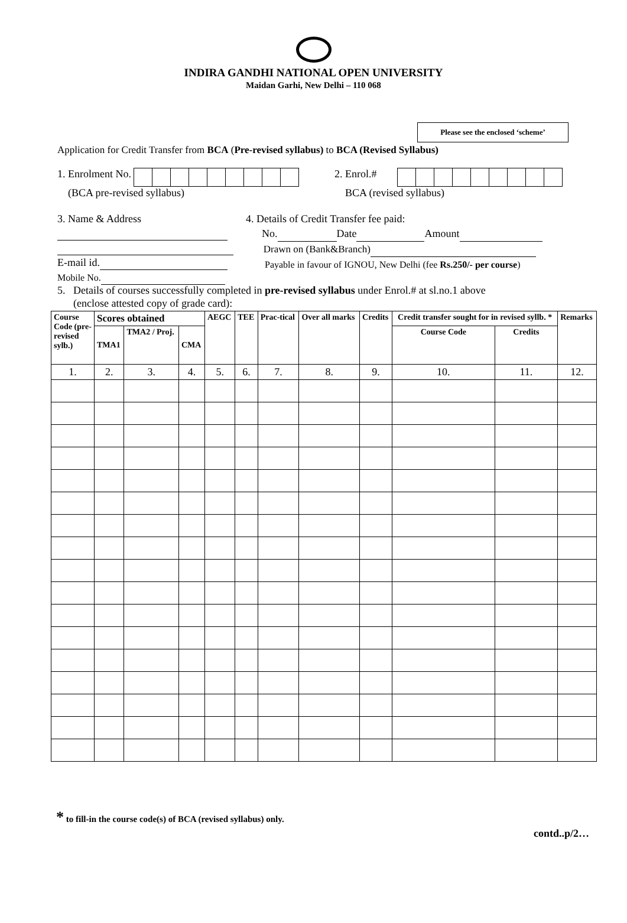INDIRA GANDHI NATIONAL OPEN UNIVERSITY
Maidan Garhi, New Delhi – 110 068
Please see the enclosed ‘scheme’
Application for Credit Transfer from BCA (Pre-revised syllabus) to BCA (Revised Syllabus)
1. Enrolment No.
(BCA pre-revised syllabus)
2. Enrol.#
BCA (revised syllabus)
3. Name & Address
E-mail id.
Mobile No.
4. Details of Credit Transfer fee paid:
No. Date Amount
Drawn on (Bank&Branch)
Payable in favour of IGNOU, New Delhi (fee Rs.250/- per course)
5. Details of courses successfully completed in pre-revised syllabus under Enrol.# at sl.no.1 above
(enclose attested copy of grade card):
| Course Code (pre-revised sylb.) | Scores obtained | | | AEGC | TEE | Prac-tical | Over all marks | Credits | Credit transfer sought for in revised syllb. * | | Remarks |
| --- | --- | --- | --- | --- | --- | --- | --- | --- | --- | --- | --- |
| | TMA1 | TMA2 / Proj. | CMA | | | | | | Course Code | Credits | |
| 1. | 2. | 3. | 4. | 5. | 6. | 7. | 8. | 9. | 10. | 11. | 12. |
* to fill-in the course code(s) of BCA (revised syllabus) only.
contd..p/2…